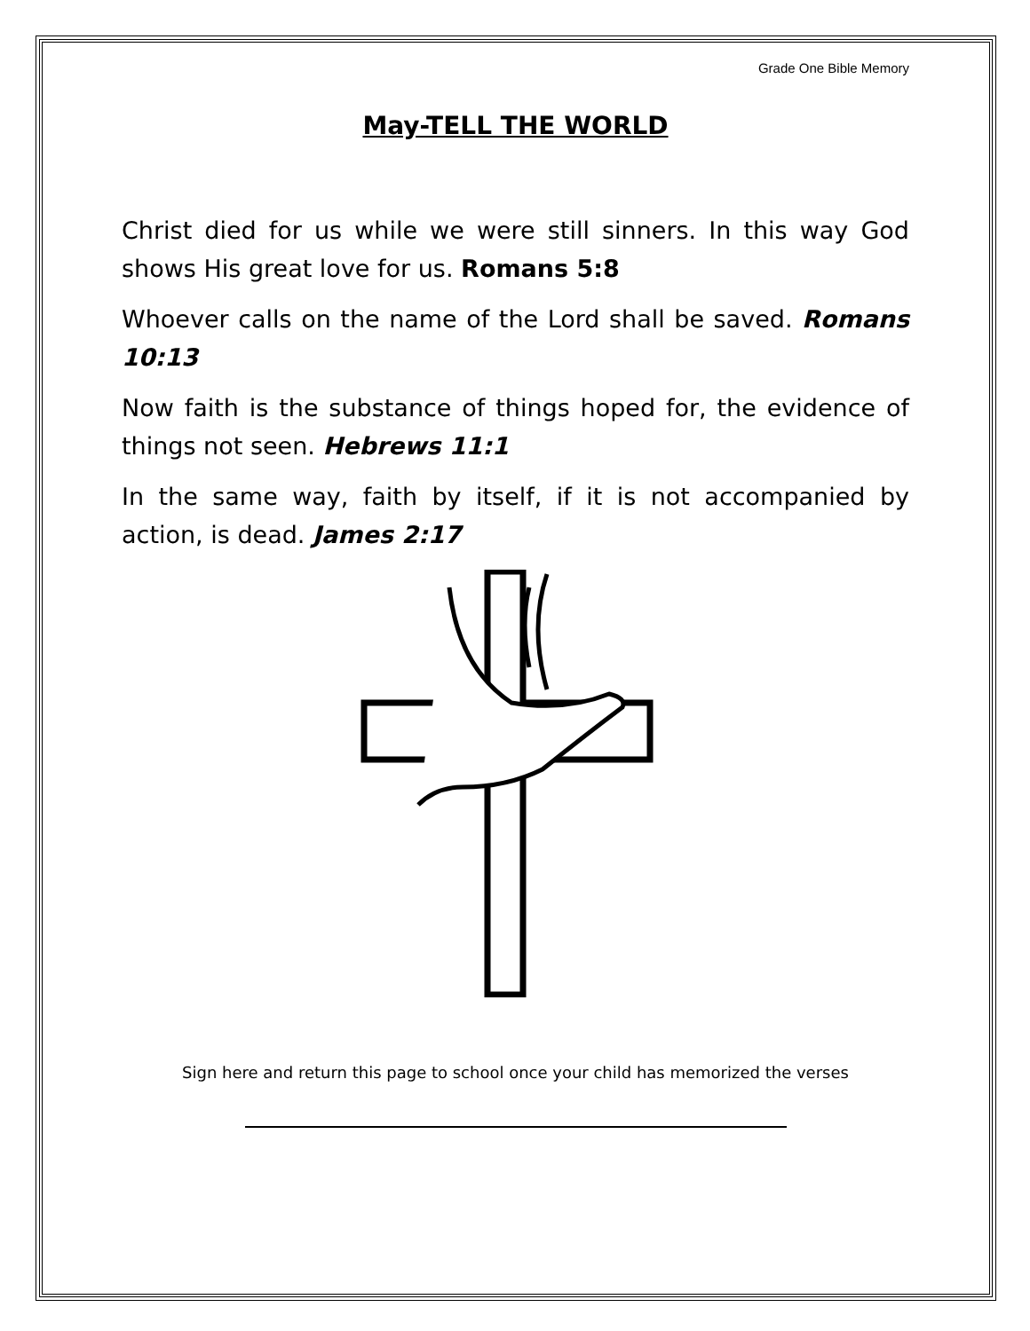Grade One Bible Memory
May-TELL THE WORLD
Christ died for us while we were still sinners. In this way God shows His great love for us. Romans 5:8
Whoever calls on the name of the Lord shall be saved. Romans 10:13
Now faith is the substance of things hoped for, the evidence of things not seen. Hebrews 11:1
In the same way, faith by itself, if it is not accompanied by action, is dead. James 2:17
Sign here and return this page to school once your child has memorized the verses